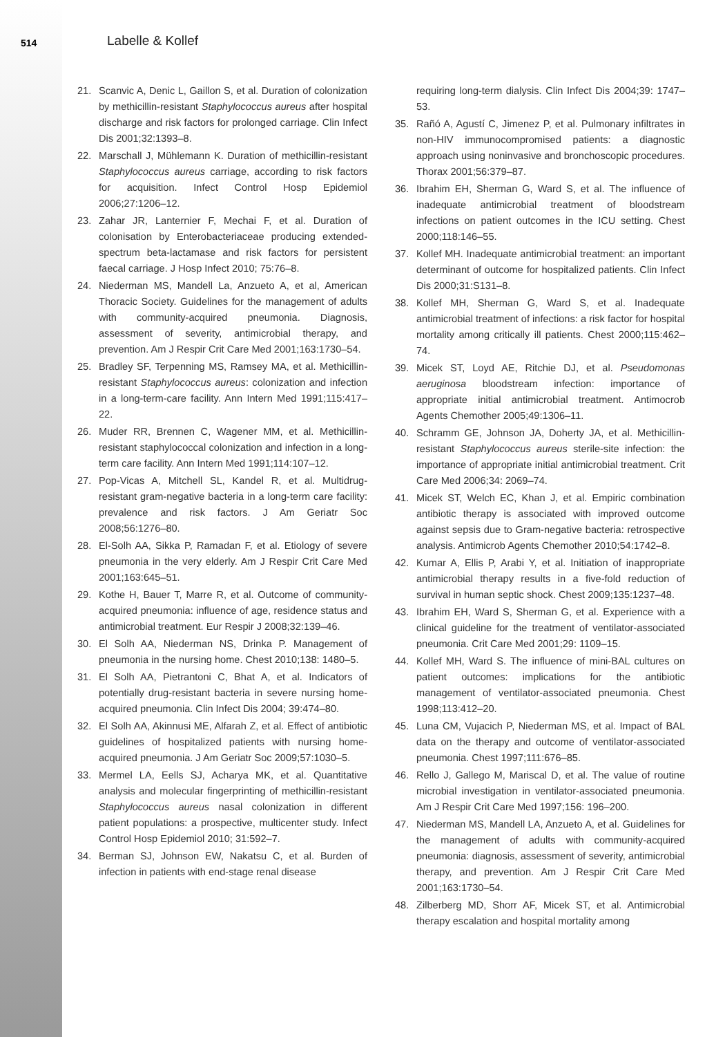514 Labelle & Kollef
21. Scanvic A, Denic L, Gaillon S, et al. Duration of colonization by methicillin-resistant Staphylococcus aureus after hospital discharge and risk factors for prolonged carriage. Clin Infect Dis 2001;32:1393–8.
22. Marschall J, Mühlemann K. Duration of methicillin-resistant Staphylococcus aureus carriage, according to risk factors for acquisition. Infect Control Hosp Epidemiol 2006;27:1206–12.
23. Zahar JR, Lanternier F, Mechai F, et al. Duration of colonisation by Enterobacteriaceae producing extended-spectrum beta-lactamase and risk factors for persistent faecal carriage. J Hosp Infect 2010; 75:76–8.
24. Niederman MS, Mandell La, Anzueto A, et al, American Thoracic Society. Guidelines for the management of adults with community-acquired pneumonia. Diagnosis, assessment of severity, antimicrobial therapy, and prevention. Am J Respir Crit Care Med 2001;163:1730–54.
25. Bradley SF, Terpenning MS, Ramsey MA, et al. Methicillin-resistant Staphylococcus aureus: colonization and infection in a long-term-care facility. Ann Intern Med 1991;115:417–22.
26. Muder RR, Brennen C, Wagener MM, et al. Methicillin-resistant staphylococcal colonization and infection in a long-term care facility. Ann Intern Med 1991;114:107–12.
27. Pop-Vicas A, Mitchell SL, Kandel R, et al. Multidrug-resistant gram-negative bacteria in a long-term care facility: prevalence and risk factors. J Am Geriatr Soc 2008;56:1276–80.
28. El-Solh AA, Sikka P, Ramadan F, et al. Etiology of severe pneumonia in the very elderly. Am J Respir Crit Care Med 2001;163:645–51.
29. Kothe H, Bauer T, Marre R, et al. Outcome of community-acquired pneumonia: influence of age, residence status and antimicrobial treatment. Eur Respir J 2008;32:139–46.
30. El Solh AA, Niederman NS, Drinka P. Management of pneumonia in the nursing home. Chest 2010;138: 1480–5.
31. El Solh AA, Pietrantoni C, Bhat A, et al. Indicators of potentially drug-resistant bacteria in severe nursing home-acquired pneumonia. Clin Infect Dis 2004; 39:474–80.
32. El Solh AA, Akinnusi ME, Alfarah Z, et al. Effect of antibiotic guidelines of hospitalized patients with nursing home-acquired pneumonia. J Am Geriatr Soc 2009;57:1030–5.
33. Mermel LA, Eells SJ, Acharya MK, et al. Quantitative analysis and molecular fingerprinting of methicillin-resistant Staphylococcus aureus nasal colonization in different patient populations: a prospective, multicenter study. Infect Control Hosp Epidemiol 2010; 31:592–7.
34. Berman SJ, Johnson EW, Nakatsu C, et al. Burden of infection in patients with end-stage renal disease
requiring long-term dialysis. Clin Infect Dis 2004;39: 1747–53.
35. Rañó A, Agustí C, Jimenez P, et al. Pulmonary infiltrates in non-HIV immunocompromised patients: a diagnostic approach using noninvasive and bronchoscopic procedures. Thorax 2001;56:379–87.
36. Ibrahim EH, Sherman G, Ward S, et al. The influence of inadequate antimicrobial treatment of bloodstream infections on patient outcomes in the ICU setting. Chest 2000;118:146–55.
37. Kollef MH. Inadequate antimicrobial treatment: an important determinant of outcome for hospitalized patients. Clin Infect Dis 2000;31:S131–8.
38. Kollef MH, Sherman G, Ward S, et al. Inadequate antimicrobial treatment of infections: a risk factor for hospital mortality among critically ill patients. Chest 2000;115:462–74.
39. Micek ST, Loyd AE, Ritchie DJ, et al. Pseudomonas aeruginosa bloodstream infection: importance of appropriate initial antimicrobial treatment. Antimocrob Agents Chemother 2005;49:1306–11.
40. Schramm GE, Johnson JA, Doherty JA, et al. Methicillin-resistant Staphylococcus aureus sterile-site infection: the importance of appropriate initial antimicrobial treatment. Crit Care Med 2006;34: 2069–74.
41. Micek ST, Welch EC, Khan J, et al. Empiric combination antibiotic therapy is associated with improved outcome against sepsis due to Gram-negative bacteria: retrospective analysis. Antimicrob Agents Chemother 2010;54:1742–8.
42. Kumar A, Ellis P, Arabi Y, et al. Initiation of inappropriate antimicrobial therapy results in a five-fold reduction of survival in human septic shock. Chest 2009;135:1237–48.
43. Ibrahim EH, Ward S, Sherman G, et al. Experience with a clinical guideline for the treatment of ventilator-associated pneumonia. Crit Care Med 2001;29: 1109–15.
44. Kollef MH, Ward S. The influence of mini-BAL cultures on patient outcomes: implications for the antibiotic management of ventilator-associated pneumonia. Chest 1998;113:412–20.
45. Luna CM, Vujacich P, Niederman MS, et al. Impact of BAL data on the therapy and outcome of ventilator-associated pneumonia. Chest 1997;111:676–85.
46. Rello J, Gallego M, Mariscal D, et al. The value of routine microbial investigation in ventilator-associated pneumonia. Am J Respir Crit Care Med 1997;156: 196–200.
47. Niederman MS, Mandell LA, Anzueto A, et al. Guidelines for the management of adults with community-acquired pneumonia: diagnosis, assessment of severity, antimicrobial therapy, and prevention. Am J Respir Crit Care Med 2001;163:1730–54.
48. Zilberberg MD, Shorr AF, Micek ST, et al. Antimicrobial therapy escalation and hospital mortality among